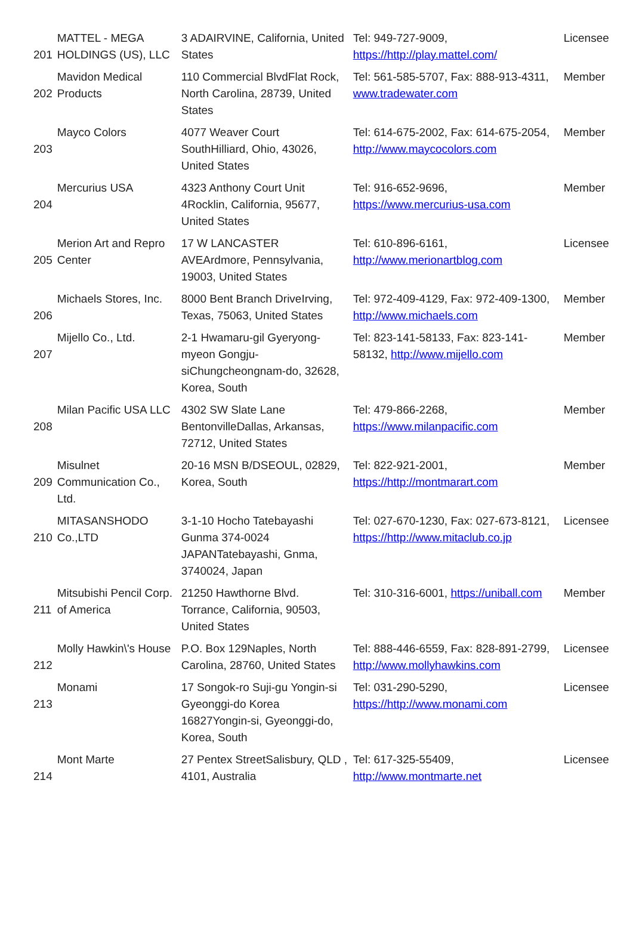| 201 | MATTEL - MEGA HOLDINGS (US), LLC | 3 ADAIRVINE, California, United States | Tel: 949-727-9009, https://http://play.mattel.com/ | Licensee |
| 202 | Mavidon Medical Products | 110 Commercial BlvdFlat Rock, North Carolina, 28739, United States | Tel: 561-585-5707, Fax: 888-913-4311, www.tradewater.com | Member |
| 203 | Mayco Colors | 4077 Weaver Court SouthHilliard, Ohio, 43026, United States | Tel: 614-675-2002, Fax: 614-675-2054, http://www.maycocolors.com | Member |
| 204 | Mercurius USA | 4323 Anthony Court Unit 4Rocklin, California, 95677, United States | Tel: 916-652-9696, https://www.mercurius-usa.com | Member |
| 205 | Merion Art and Repro Center | 17 W LANCASTER AVEArdmore, Pennsylvania, 19003, United States | Tel: 610-896-6161, http://www.merionartblog.com | Licensee |
| 206 | Michaels Stores, Inc. | 8000 Bent Branch DriveIrving, Texas, 75063, United States | Tel: 972-409-4129, Fax: 972-409-1300, http://www.michaels.com | Member |
| 207 | Mijello Co., Ltd. | 2-1 Hwamaru-gil Gyeryong-myeon Gongju-siChungcheongnam-do, 32628, Korea, South | Tel: 823-141-58133, Fax: 823-141-58132, http://www.mijello.com | Member |
| 208 | Milan Pacific USA LLC | 4302 SW Slate Lane BentonvilleDallas, Arkansas, 72712, United States | Tel: 479-866-2268, https://www.milanpacific.com | Member |
| 209 | Misulnet Communication Co., Ltd. | 20-16 MSN B/DSEOUL, 02829, Korea, South | Tel: 822-921-2001, https://http://montmarart.com | Member |
| 210 | MITASANSHODO Co.,LTD | 3-1-10 Hocho Tatebayashi Gunma 374-0024 JAPANTatebayashi, Gnma, 3740024, Japan | Tel: 027-670-1230, Fax: 027-673-8121, https://http://www.mitaclub.co.jp | Licensee |
| 211 | Mitsubishi Pencil Corp. of America | 21250 Hawthorne Blvd. Torrance, California, 90503, United States | Tel: 310-316-6001, https://uniball.com | Member |
| 212 | Molly Hawkin\'s House | P.O. Box 129Naples, North Carolina, 28760, United States | Tel: 888-446-6559, Fax: 828-891-2799, http://www.mollyhawkins.com | Licensee |
| 213 | Monami | 17 Songok-ro Suji-gu Yongin-si Gyeonggi-do Korea 16827Yongin-si, Gyeonggi-do, Korea, South | Tel: 031-290-5290, https://http://www.monami.com | Licensee |
| 214 | Mont Marte | 27 Pentex StreetSalisbury, QLD , 4101, Australia | Tel: 617-325-55409, http://www.montmarte.net | Licensee |